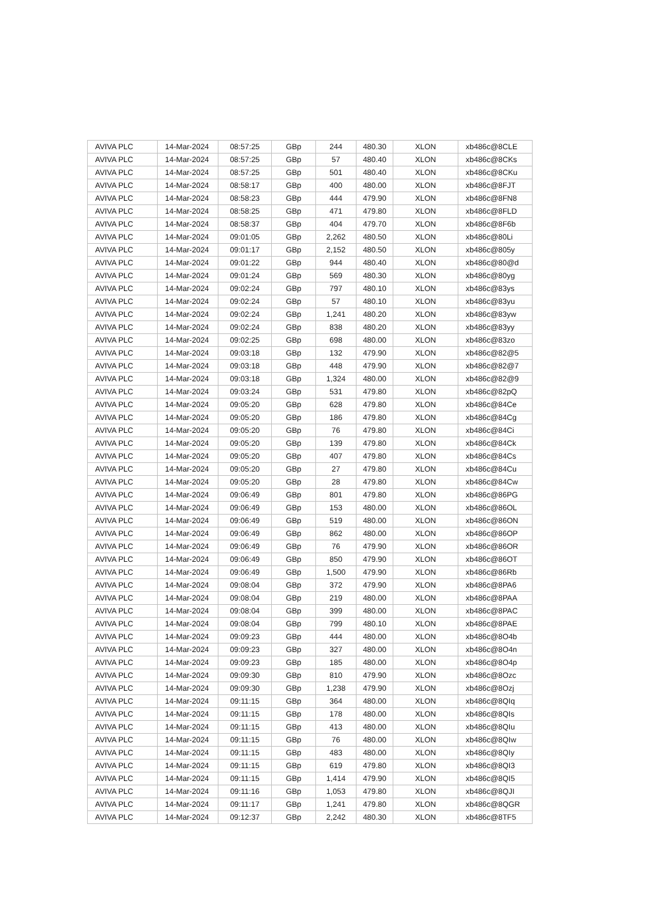| AVIVA PLC | 14-Mar-2024 | 08:57:25 | GBp | 244 | 480.30 | XLON | xb486c@8CLE |
| AVIVA PLC | 14-Mar-2024 | 08:57:25 | GBp | 57 | 480.40 | XLON | xb486c@8CKs |
| AVIVA PLC | 14-Mar-2024 | 08:57:25 | GBp | 501 | 480.40 | XLON | xb486c@8CKu |
| AVIVA PLC | 14-Mar-2024 | 08:58:17 | GBp | 400 | 480.00 | XLON | xb486c@8FJT |
| AVIVA PLC | 14-Mar-2024 | 08:58:23 | GBp | 444 | 479.90 | XLON | xb486c@8FN8 |
| AVIVA PLC | 14-Mar-2024 | 08:58:25 | GBp | 471 | 479.80 | XLON | xb486c@8FLD |
| AVIVA PLC | 14-Mar-2024 | 08:58:37 | GBp | 404 | 479.70 | XLON | xb486c@8F6b |
| AVIVA PLC | 14-Mar-2024 | 09:01:05 | GBp | 2,262 | 480.50 | XLON | xb486c@80Li |
| AVIVA PLC | 14-Mar-2024 | 09:01:17 | GBp | 2,152 | 480.50 | XLON | xb486c@805y |
| AVIVA PLC | 14-Mar-2024 | 09:01:22 | GBp | 944 | 480.40 | XLON | xb486c@80@d |
| AVIVA PLC | 14-Mar-2024 | 09:01:24 | GBp | 569 | 480.30 | XLON | xb486c@80yg |
| AVIVA PLC | 14-Mar-2024 | 09:02:24 | GBp | 797 | 480.10 | XLON | xb486c@83ys |
| AVIVA PLC | 14-Mar-2024 | 09:02:24 | GBp | 57 | 480.10 | XLON | xb486c@83yu |
| AVIVA PLC | 14-Mar-2024 | 09:02:24 | GBp | 1,241 | 480.20 | XLON | xb486c@83yw |
| AVIVA PLC | 14-Mar-2024 | 09:02:24 | GBp | 838 | 480.20 | XLON | xb486c@83yy |
| AVIVA PLC | 14-Mar-2024 | 09:02:25 | GBp | 698 | 480.00 | XLON | xb486c@83zo |
| AVIVA PLC | 14-Mar-2024 | 09:03:18 | GBp | 132 | 479.90 | XLON | xb486c@82@5 |
| AVIVA PLC | 14-Mar-2024 | 09:03:18 | GBp | 448 | 479.90 | XLON | xb486c@82@7 |
| AVIVA PLC | 14-Mar-2024 | 09:03:18 | GBp | 1,324 | 480.00 | XLON | xb486c@82@9 |
| AVIVA PLC | 14-Mar-2024 | 09:03:24 | GBp | 531 | 479.80 | XLON | xb486c@82pQ |
| AVIVA PLC | 14-Mar-2024 | 09:05:20 | GBp | 628 | 479.80 | XLON | xb486c@84Ce |
| AVIVA PLC | 14-Mar-2024 | 09:05:20 | GBp | 186 | 479.80 | XLON | xb486c@84Cg |
| AVIVA PLC | 14-Mar-2024 | 09:05:20 | GBp | 76 | 479.80 | XLON | xb486c@84Ci |
| AVIVA PLC | 14-Mar-2024 | 09:05:20 | GBp | 139 | 479.80 | XLON | xb486c@84Ck |
| AVIVA PLC | 14-Mar-2024 | 09:05:20 | GBp | 407 | 479.80 | XLON | xb486c@84Cs |
| AVIVA PLC | 14-Mar-2024 | 09:05:20 | GBp | 27 | 479.80 | XLON | xb486c@84Cu |
| AVIVA PLC | 14-Mar-2024 | 09:05:20 | GBp | 28 | 479.80 | XLON | xb486c@84Cw |
| AVIVA PLC | 14-Mar-2024 | 09:06:49 | GBp | 801 | 479.80 | XLON | xb486c@86PG |
| AVIVA PLC | 14-Mar-2024 | 09:06:49 | GBp | 153 | 480.00 | XLON | xb486c@86OL |
| AVIVA PLC | 14-Mar-2024 | 09:06:49 | GBp | 519 | 480.00 | XLON | xb486c@86ON |
| AVIVA PLC | 14-Mar-2024 | 09:06:49 | GBp | 862 | 480.00 | XLON | xb486c@86OP |
| AVIVA PLC | 14-Mar-2024 | 09:06:49 | GBp | 76 | 479.90 | XLON | xb486c@86OR |
| AVIVA PLC | 14-Mar-2024 | 09:06:49 | GBp | 850 | 479.90 | XLON | xb486c@86OT |
| AVIVA PLC | 14-Mar-2024 | 09:06:49 | GBp | 1,500 | 479.90 | XLON | xb486c@86Rb |
| AVIVA PLC | 14-Mar-2024 | 09:08:04 | GBp | 372 | 479.90 | XLON | xb486c@8PA6 |
| AVIVA PLC | 14-Mar-2024 | 09:08:04 | GBp | 219 | 480.00 | XLON | xb486c@8PAA |
| AVIVA PLC | 14-Mar-2024 | 09:08:04 | GBp | 399 | 480.00 | XLON | xb486c@8PAC |
| AVIVA PLC | 14-Mar-2024 | 09:08:04 | GBp | 799 | 480.10 | XLON | xb486c@8PAE |
| AVIVA PLC | 14-Mar-2024 | 09:09:23 | GBp | 444 | 480.00 | XLON | xb486c@8O4b |
| AVIVA PLC | 14-Mar-2024 | 09:09:23 | GBp | 327 | 480.00 | XLON | xb486c@8O4n |
| AVIVA PLC | 14-Mar-2024 | 09:09:23 | GBp | 185 | 480.00 | XLON | xb486c@8O4p |
| AVIVA PLC | 14-Mar-2024 | 09:09:30 | GBp | 810 | 479.90 | XLON | xb486c@8Ozc |
| AVIVA PLC | 14-Mar-2024 | 09:09:30 | GBp | 1,238 | 479.90 | XLON | xb486c@8Ozj |
| AVIVA PLC | 14-Mar-2024 | 09:11:15 | GBp | 364 | 480.00 | XLON | xb486c@8QIq |
| AVIVA PLC | 14-Mar-2024 | 09:11:15 | GBp | 178 | 480.00 | XLON | xb486c@8QIs |
| AVIVA PLC | 14-Mar-2024 | 09:11:15 | GBp | 413 | 480.00 | XLON | xb486c@8QIu |
| AVIVA PLC | 14-Mar-2024 | 09:11:15 | GBp | 76 | 480.00 | XLON | xb486c@8QIw |
| AVIVA PLC | 14-Mar-2024 | 09:11:15 | GBp | 483 | 480.00 | XLON | xb486c@8QIy |
| AVIVA PLC | 14-Mar-2024 | 09:11:15 | GBp | 619 | 479.80 | XLON | xb486c@8QI3 |
| AVIVA PLC | 14-Mar-2024 | 09:11:15 | GBp | 1,414 | 479.90 | XLON | xb486c@8QI5 |
| AVIVA PLC | 14-Mar-2024 | 09:11:16 | GBp | 1,053 | 479.80 | XLON | xb486c@8QJI |
| AVIVA PLC | 14-Mar-2024 | 09:11:17 | GBp | 1,241 | 479.80 | XLON | xb486c@8QGR |
| AVIVA PLC | 14-Mar-2024 | 09:12:37 | GBp | 2,242 | 480.30 | XLON | xb486c@8TF5 |